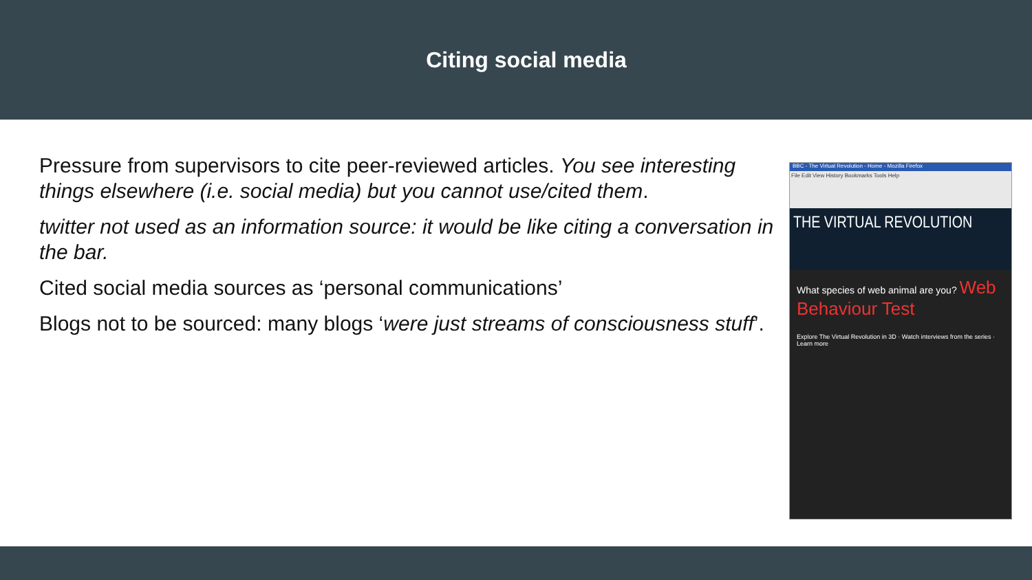Citing social media
Pressure from supervisors to cite peer-reviewed articles. You see interesting things elsewhere (i.e. social media) but you cannot use/cited them.
twitter not used as an information source: it would be like citing a conversation in the bar.
Cited social media sources as ‘personal communications’
Blogs not to be sourced: many blogs ‘were just streams of consciousness stuff’.
BBC - The Virtual Revolution - Home - Mozilla Firefox
File Edit View History Bookmarks Tools Help
THE VIRTUAL REVOLUTION
What species of web animal are you? Web Behaviour Test
Explore The Virtual Revolution in 3D · Watch interviews from the series · Learn more